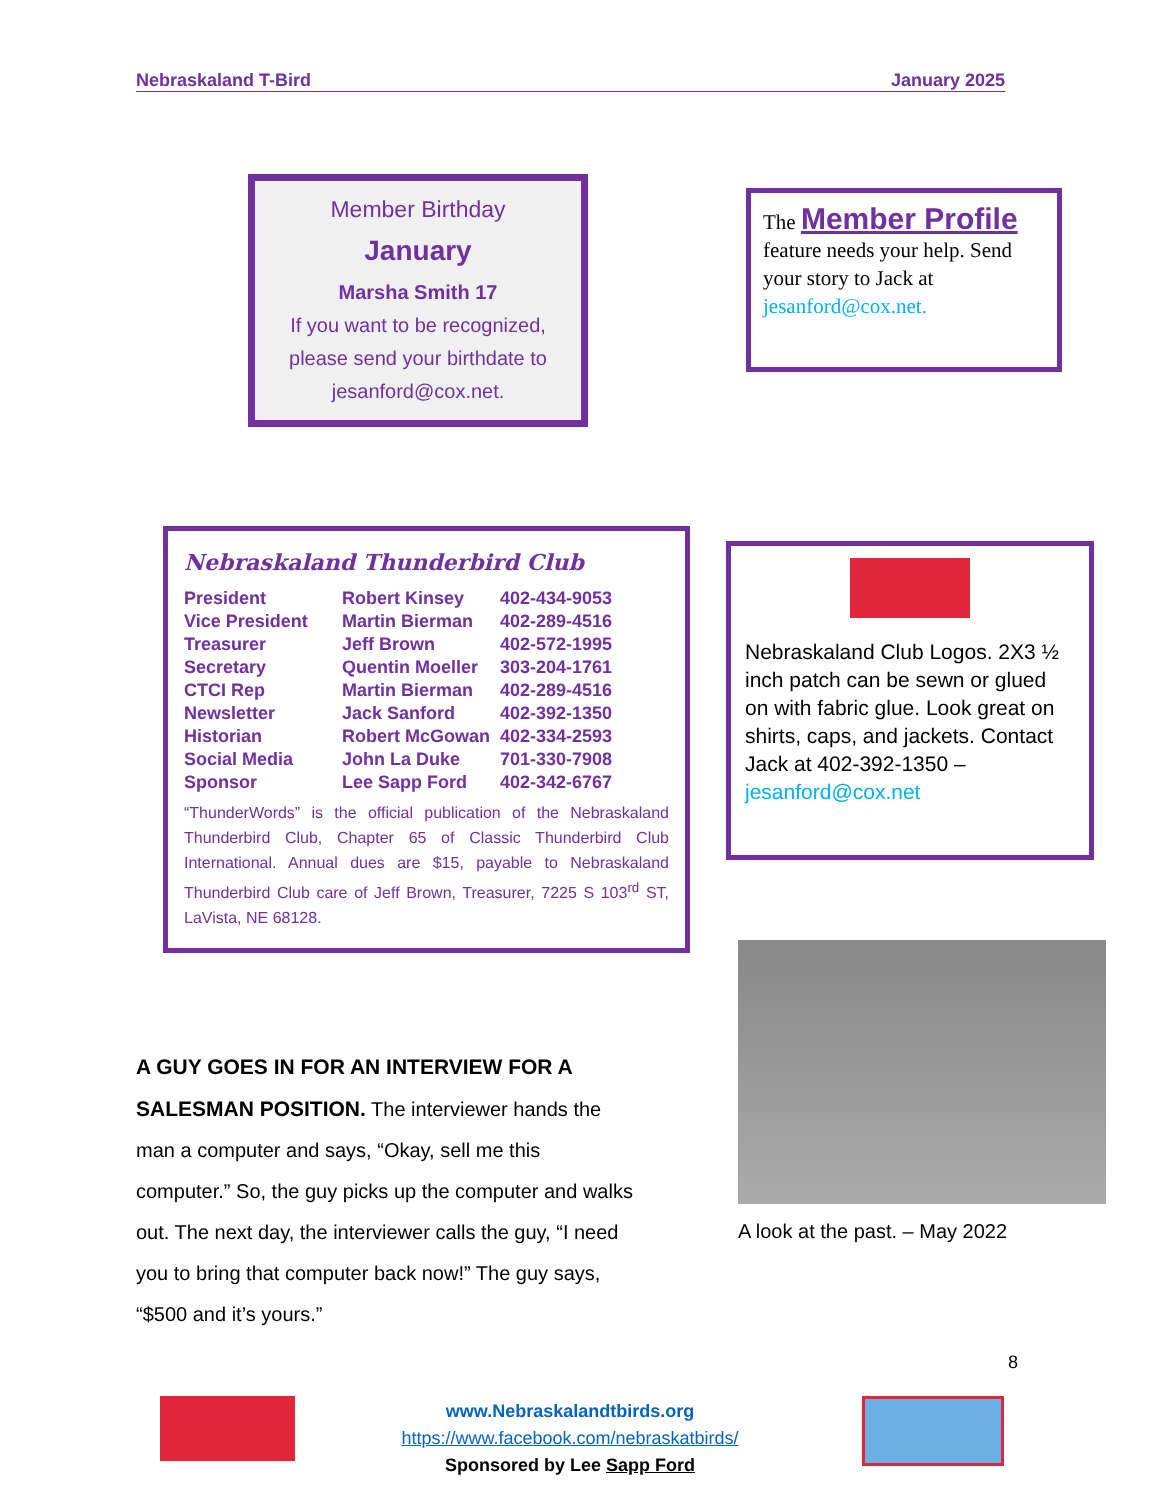Nebraskaland T-Bird January 2025
Member Birthday
January
Marsha Smith 17
If you want to be recognized, please send your birthdate to jesanford@cox.net.
The Member Profile
feature needs your help. Send your story to Jack at jesanford@cox.net.
Nebraskaland Thunderbird Club
| President | Robert Kinsey | 402-434-9053 |
| Vice President | Martin Bierman | 402-289-4516 |
| Treasurer | Jeff Brown | 402-572-1995 |
| Secretary | Quentin Moeller | 303-204-1761 |
| CTCI Rep | Martin Bierman | 402-289-4516 |
| Newsletter | Jack Sanford | 402-392-1350 |
| Historian | Robert McGowan | 402-334-2593 |
| Social Media | John La Duke | 701-330-7908 |
| Sponsor | Lee Sapp Ford | 402-342-6767 |
“ThunderWords” is the official publication of the Nebraskaland Thunderbird Club, Chapter 65 of Classic Thunderbird Club International. Annual dues are $15, payable to Nebraskaland Thunderbird Club care of Jeff Brown, Treasurer, 7225 S 103<sup>rd</sup> ST, LaVista, NE 68128.
Nebraskaland Club Logos. 2X3 ½ inch patch can be sewn or glued on with fabric glue. Look great on shirts, caps, and jackets. Contact Jack at 402-392-1350 – jesanford@cox.net
A look at the past. – May 2022
A GUY GOES IN FOR AN INTERVIEW FOR A SALESMAN POSITION. The interviewer hands the man a computer and says, “Okay, sell me this computer.” So, the guy picks up the computer and walks out. The next day, the interviewer calls the guy, “I need you to bring that computer back now!” The guy says, “$500 and it’s yours.”
8
www.Nebraskalandtbirds.org
https://www.facebook.com/nebraskatbirds/
Sponsored by Lee Sapp Ford